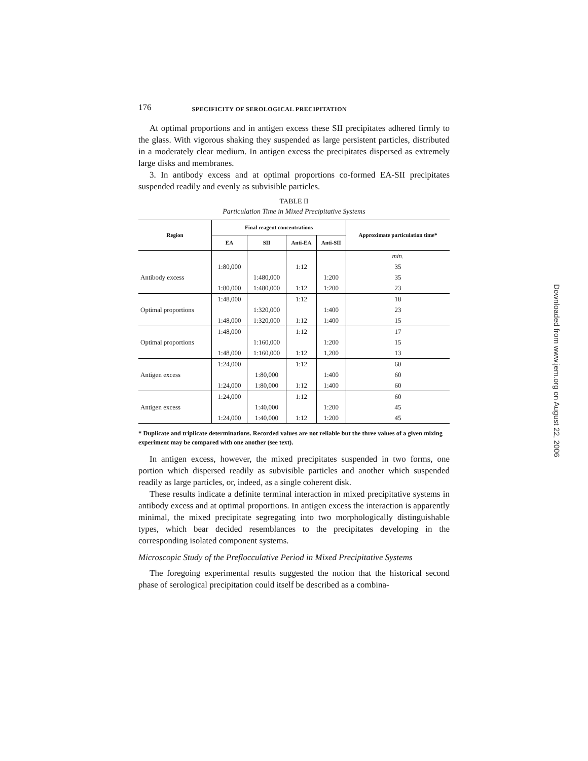176 SPECIFICITY OF SEROLOGICAL PRECIPITATION
At optimal proportions and in antigen excess these SII precipitates adhered firmly to the glass. With vigorous shaking they suspended as large persistent particles, distributed in a moderately clear medium. In antigen excess the precipitates dispersed as extremely large disks and membranes.
3. In antibody excess and at optimal proportions co-formed EA-SII precipitates suspended readily and evenly as subvisible particles.
TABLE II
Particulation Time in Mixed Precipitative Systems
| Region | Final reagent concentrations | | | | Approximate particulation time* |
| --- | --- | --- | --- | --- | --- |
| | EA | SII | Anti-EA | Anti-SII | |
| | | | | | min. |
| | 1:80,000 | | 1:12 | | 35 |
| Antibody excess | | 1:480,000 | | 1:200 | 35 |
| | 1:80,000 | 1:480,000 | 1:12 | 1:200 | 23 |
| | 1:48,000 | | 1:12 | | 18 |
| Optimal proportions | | 1:320,000 | | 1:400 | 23 |
| | 1:48,000 | 1:320,000 | 1:12 | 1:400 | 15 |
| | 1:48,000 | | 1:12 | | 17 |
| Optimal proportions | | 1:160,000 | | 1:200 | 15 |
| | 1:48,000 | 1:160,000 | 1:12 | 1,200 | 13 |
| | 1:24,000 | | 1:12 | | 60 |
| Antigen excess | | 1:80,000 | | 1:400 | 60 |
| | 1:24,000 | 1:80,000 | 1:12 | 1:400 | 60 |
| | 1:24,000 | | 1:12 | | 60 |
| Antigen excess | | 1:40,000 | | 1:200 | 45 |
| | 1:24,000 | 1:40,000 | 1:12 | 1:200 | 45 |
* Duplicate and triplicate determinations. Recorded values are not reliable but the three values of a given mixing experiment may be compared with one another (see text).
In antigen excess, however, the mixed precipitates suspended in two forms, one portion which dispersed readily as subvisible particles and another which suspended readily as large particles, or, indeed, as a single coherent disk.
These results indicate a definite terminal interaction in mixed precipitative systems in antibody excess and at optimal proportions. In antigen excess the interaction is apparently minimal, the mixed precipitate segregating into two morphologically distinguishable types, which bear decided resemblances to the precipitates developing in the corresponding isolated component systems.
Microscopic Study of the Preflocculative Period in Mixed Precipitative Systems
The foregoing experimental results suggested the notion that the historical second phase of serological precipitation could itself be described as a combina-
Downloaded from www.jem.org on August 22, 2006